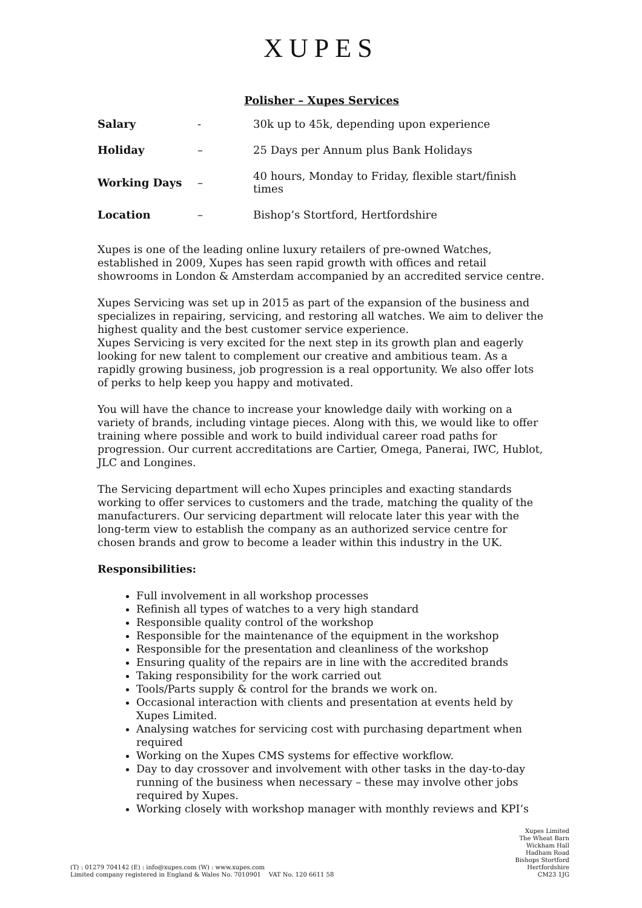XUPES
Polisher – Xupes Services
| Salary | - | 30k up to 45k, depending upon experience |
| Holiday | – | 25 Days per Annum plus Bank Holidays |
| Working Days | – | 40 hours, Monday to Friday, flexible start/finish times |
| Location | – | Bishop’s Stortford, Hertfordshire |
Xupes is one of the leading online luxury retailers of pre-owned Watches, established in 2009, Xupes has seen rapid growth with offices and retail showrooms in London & Amsterdam accompanied by an accredited service centre.
Xupes Servicing was set up in 2015 as part of the expansion of the business and specializes in repairing, servicing, and restoring all watches. We aim to deliver the highest quality and the best customer service experience.
Xupes Servicing is very excited for the next step in its growth plan and eagerly looking for new talent to complement our creative and ambitious team. As a rapidly growing business, job progression is a real opportunity. We also offer lots of perks to help keep you happy and motivated.
You will have the chance to increase your knowledge daily with working on a variety of brands, including vintage pieces. Along with this, we would like to offer training where possible and work to build individual career road paths for progression. Our current accreditations are Cartier, Omega, Panerai, IWC, Hublot, JLC and Longines.
The Servicing department will echo Xupes principles and exacting standards working to offer services to customers and the trade, matching the quality of the manufacturers. Our servicing department will relocate later this year with the long-term view to establish the company as an authorized service centre for chosen brands and grow to become a leader within this industry in the UK.
Responsibilities:
Full involvement in all workshop processes
Refinish all types of watches to a very high standard
Responsible quality control of the workshop
Responsible for the maintenance of the equipment in the workshop
Responsible for the presentation and cleanliness of the workshop
Ensuring quality of the repairs are in line with the accredited brands
Taking responsibility for the work carried out
Tools/Parts supply & control for the brands we work on.
Occasional interaction with clients and presentation at events held by Xupes Limited.
Analysing watches for servicing cost with purchasing department when required
Working on the Xupes CMS systems for effective workflow.
Day to day crossover and involvement with other tasks in the day-to-day running of the business when necessary – these may involve other jobs required by Xupes.
Working closely with workshop manager with monthly reviews and KPI’s
(T) : 01279 704142 (E) : info@xupes.com (W) : www.xupes.com
Limited company registered in England & Wales No. 7010901 VAT No. 120 6611 58
Xupes Limited
The Wheat Barn
Wickham Hall
Hadham Road
Bishops Stortford
Hertfordshire
CM23 1JG